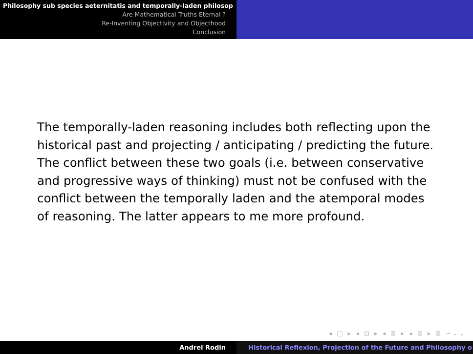Philosophy sub species aeternitatis and temporally-laden philosop
Are Mathematical Truths Eternal ?
Re-Inventing Objectivity and Objecthood
Conclusion
The temporally-laden reasoning includes both reflecting upon the historical past and projecting / anticipating / predicting the future. The conflict between these two goals (i.e. between conservative and progressive ways of thinking) must not be confused with the conflict between the temporally laden and the atemporal modes of reasoning. The latter appears to me more profound.
◂ □ ▸ ◂ ⊡ ▸ ◂ ≣ ▸ ◂ ≣ ▸ ≣ ∽⌄⌄
Andrei Rodin Historical Reflexion, Projection of the Future and Philosophy o